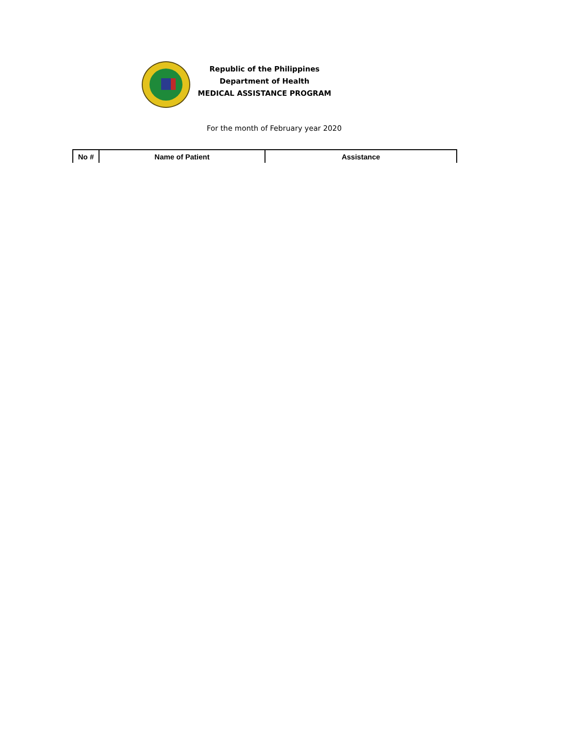Republic of the Philippines
Department of Health
MEDICAL ASSISTANCE PROGRAM
For the month of February year 2020
| No # | Name of Patient | Assistance |
| --- | --- | --- |